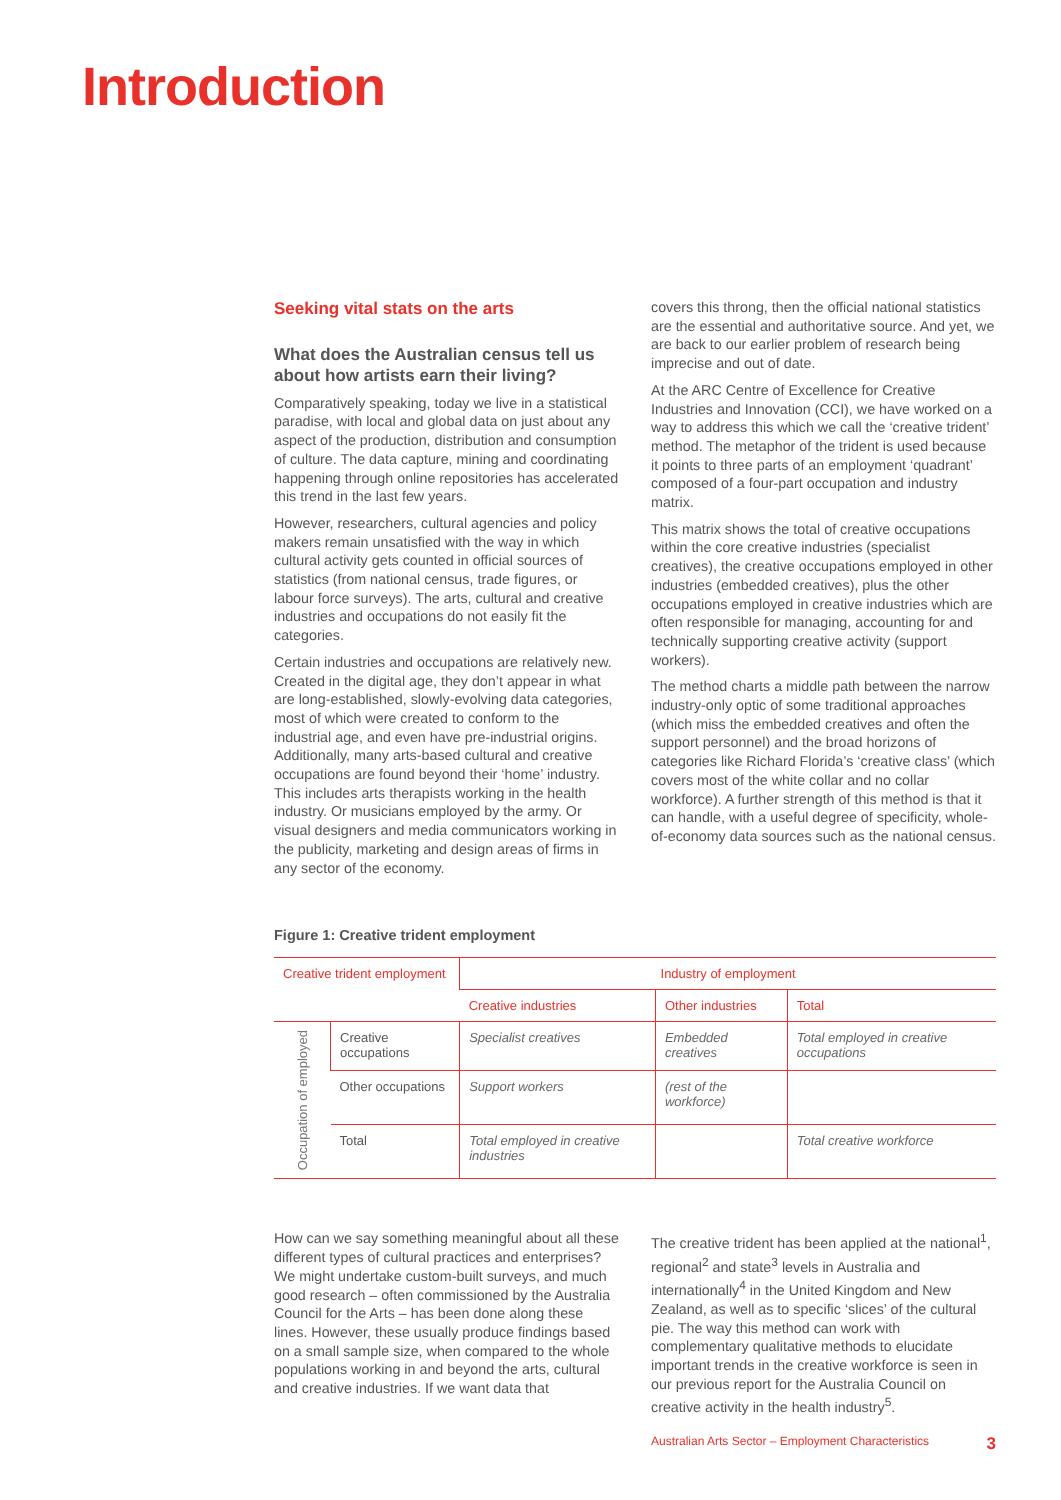Introduction
Seeking vital stats on the arts
What does the Australian census tell us about how artists earn their living?
Comparatively speaking, today we live in a statistical paradise, with local and global data on just about any aspect of the production, distribution and consumption of culture. The data capture, mining and coordinating happening through online repositories has accelerated this trend in the last few years.
However, researchers, cultural agencies and policy makers remain unsatisfied with the way in which cultural activity gets counted in official sources of statistics (from national census, trade figures, or labour force surveys). The arts, cultural and creative industries and occupations do not easily fit the categories.
Certain industries and occupations are relatively new. Created in the digital age, they don’t appear in what are long-established, slowly-evolving data categories, most of which were created to conform to the industrial age, and even have pre-industrial origins. Additionally, many arts-based cultural and creative occupations are found beyond their ‘home’ industry. This includes arts therapists working in the health industry. Or musicians employed by the army. Or visual designers and media communicators working in the publicity, marketing and design areas of firms in any sector of the economy.
covers this throng, then the official national statistics are the essential and authoritative source. And yet, we are back to our earlier problem of research being imprecise and out of date.
At the ARC Centre of Excellence for Creative Industries and Innovation (CCI), we have worked on a way to address this which we call the ‘creative trident’ method. The metaphor of the trident is used because it points to three parts of an employment ‘quadrant’ composed of a four-part occupation and industry matrix.
This matrix shows the total of creative occupations within the core creative industries (specialist creatives), the creative occupations employed in other industries (embedded creatives), plus the other occupations employed in creative industries which are often responsible for managing, accounting for and technically supporting creative activity (support workers).
The method charts a middle path between the narrow industry-only optic of some traditional approaches (which miss the embedded creatives and often the support personnel) and the broad horizons of categories like Richard Florida’s ‘creative class’ (which covers most of the white collar and no collar workforce). A further strength of this method is that it can handle, with a useful degree of specificity, whole-of-economy data sources such as the national census.
Figure 1: Creative trident employment
| Creative trident employment | | Industry of employment | | |
| | | Creative industries | Other industries | Total |
| Occupation of employed | Creative occupations | Specialist creatives | Embedded creatives | Total employed in creative occupations |
| | Other occupations | Support workers | (rest of the workforce) | |
| | Total | Total employed in creative industries | | Total creative workforce |
How can we say something meaningful about all these different types of cultural practices and enterprises? We might undertake custom-built surveys, and much good research – often commissioned by the Australia Council for the Arts – has been done along these lines. However, these usually produce findings based on a small sample size, when compared to the whole populations working in and beyond the arts, cultural and creative industries. If we want data that
The creative trident has been applied at the national<sup>1</sup>, regional<sup>2</sup> and state<sup>3</sup> levels in Australia and internationally<sup>4</sup> in the United Kingdom and New Zealand, as well as to specific ‘slices’ of the cultural pie. The way this method can work with complementary qualitative methods to elucidate important trends in the creative workforce is seen in our previous report for the Australia Council on creative activity in the health industry<sup>5</sup>.
Australian Arts Sector – Employment Characteristics 3